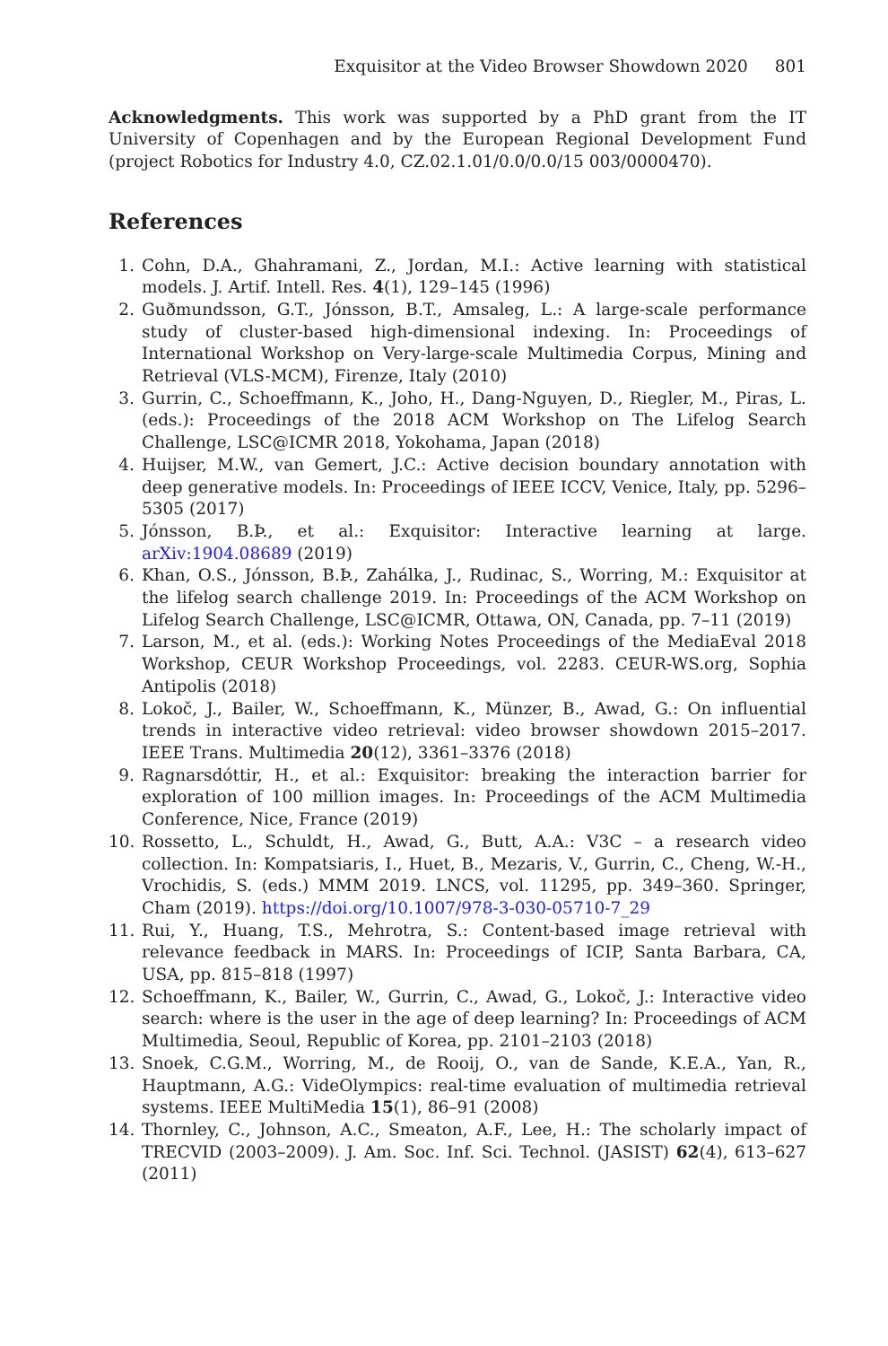Exquisitor at the Video Browser Showdown 2020 801
Acknowledgments. This work was supported by a PhD grant from the IT University of Copenhagen and by the European Regional Development Fund (project Robotics for Industry 4.0, CZ.02.1.01/0.0/0.0/15 003/0000470).
References
1. Cohn, D.A., Ghahramani, Z., Jordan, M.I.: Active learning with statistical models. J. Artif. Intell. Res. 4(1), 129–145 (1996)
2. Guðmundsson, G.T., Jónsson, B.T., Amsaleg, L.: A large-scale performance study of cluster-based high-dimensional indexing. In: Proceedings of International Workshop on Very-large-scale Multimedia Corpus, Mining and Retrieval (VLS-MCM), Firenze, Italy (2010)
3. Gurrin, C., Schoeffmann, K., Joho, H., Dang-Nguyen, D., Riegler, M., Piras, L. (eds.): Proceedings of the 2018 ACM Workshop on The Lifelog Search Challenge, LSC@ICMR 2018, Yokohama, Japan (2018)
4. Huijser, M.W., van Gemert, J.C.: Active decision boundary annotation with deep generative models. In: Proceedings of IEEE ICCV, Venice, Italy, pp. 5296–5305 (2017)
5. Jónsson, B.Þ., et al.: Exquisitor: Interactive learning at large. arXiv:1904.08689 (2019)
6. Khan, O.S., Jónsson, B.Þ., Zahálka, J., Rudinac, S., Worring, M.: Exquisitor at the lifelog search challenge 2019. In: Proceedings of the ACM Workshop on Lifelog Search Challenge, LSC@ICMR, Ottawa, ON, Canada, pp. 7–11 (2019)
7. Larson, M., et al. (eds.): Working Notes Proceedings of the MediaEval 2018 Workshop, CEUR Workshop Proceedings, vol. 2283. CEUR-WS.org, Sophia Antipolis (2018)
8. Lokoč, J., Bailer, W., Schoeffmann, K., Münzer, B., Awad, G.: On influential trends in interactive video retrieval: video browser showdown 2015–2017. IEEE Trans. Multimedia 20(12), 3361–3376 (2018)
9. Ragnarsdóttir, H., et al.: Exquisitor: breaking the interaction barrier for exploration of 100 million images. In: Proceedings of the ACM Multimedia Conference, Nice, France (2019)
10. Rossetto, L., Schuldt, H., Awad, G., Butt, A.A.: V3C – a research video collection. In: Kompatsiaris, I., Huet, B., Mezaris, V., Gurrin, C., Cheng, W.-H., Vrochidis, S. (eds.) MMM 2019. LNCS, vol. 11295, pp. 349–360. Springer, Cham (2019). https://doi.org/10.1007/978-3-030-05710-7_29
11. Rui, Y., Huang, T.S., Mehrotra, S.: Content-based image retrieval with relevance feedback in MARS. In: Proceedings of ICIP, Santa Barbara, CA, USA, pp. 815–818 (1997)
12. Schoeffmann, K., Bailer, W., Gurrin, C., Awad, G., Lokoč, J.: Interactive video search: where is the user in the age of deep learning? In: Proceedings of ACM Multimedia, Seoul, Republic of Korea, pp. 2101–2103 (2018)
13. Snoek, C.G.M., Worring, M., de Rooij, O., van de Sande, K.E.A., Yan, R., Hauptmann, A.G.: VideOlympics: real-time evaluation of multimedia retrieval systems. IEEE MultiMedia 15(1), 86–91 (2008)
14. Thornley, C., Johnson, A.C., Smeaton, A.F., Lee, H.: The scholarly impact of TRECVID (2003–2009). J. Am. Soc. Inf. Sci. Technol. (JASIST) 62(4), 613–627 (2011)